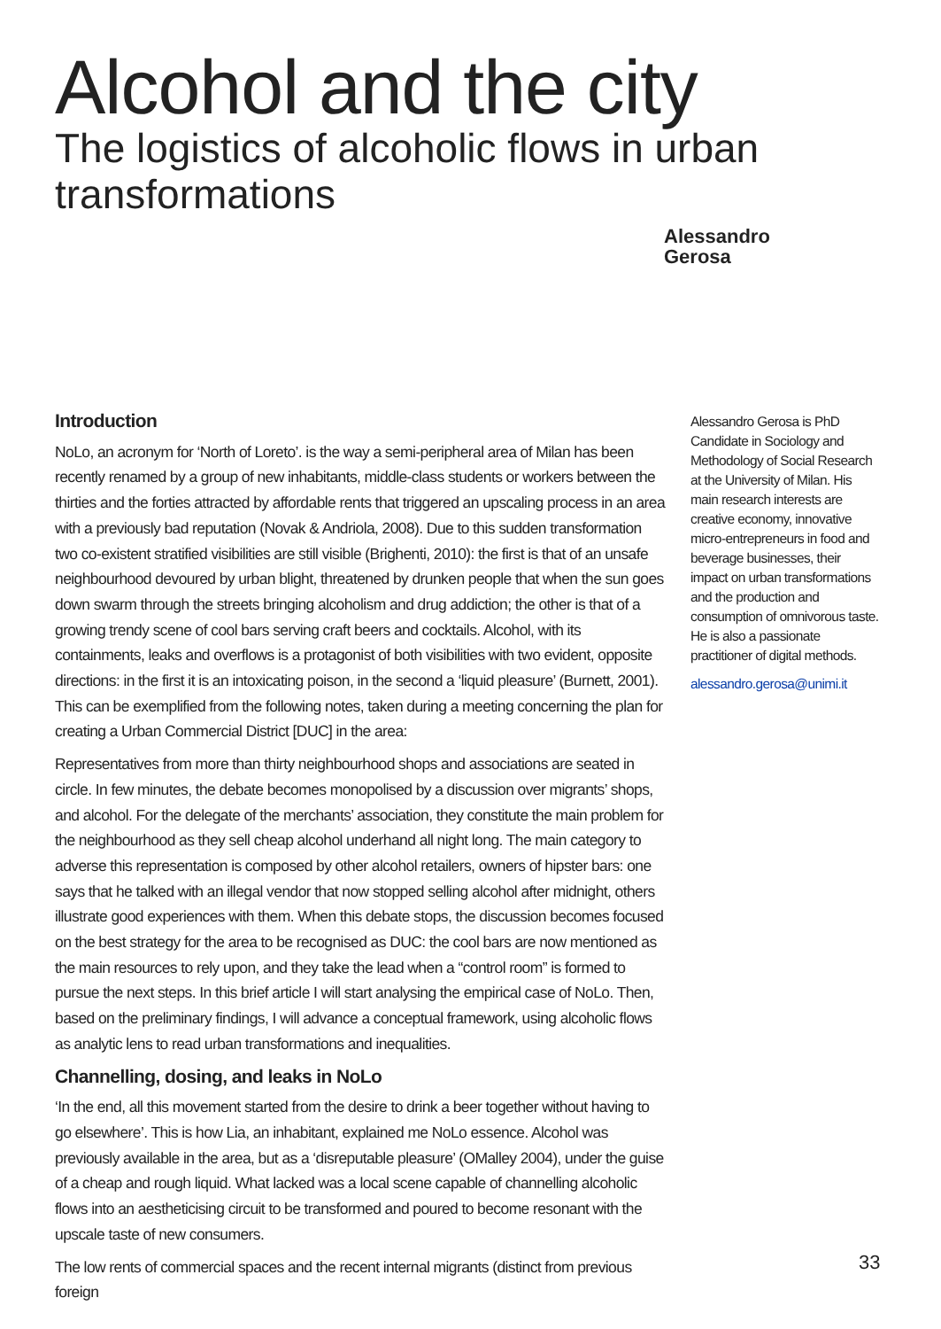Alcohol and the city
The logistics of alcoholic flows in urban transformations
Alessandro
Gerosa
Introduction
NoLo, an acronym for ‘North of Loreto’. is the way a semi-peripheral area of Milan has been recently renamed by a group of new inhabitants, middle-class students or workers between the thirties and the forties attracted by affordable rents that triggered an upscaling process in an area with a previously bad reputation (Novak & Andriola, 2008). Due to this sudden transformation two co-existent stratified visibilities are still visible (Brighenti, 2010): the first is that of an unsafe neighbourhood devoured by urban blight, threatened by drunken people that when the sun goes down swarm through the streets bringing alcoholism and drug addiction; the other is that of a growing trendy scene of cool bars serving craft beers and cocktails. Alcohol, with its containments, leaks and overflows is a protagonist of both visibilities with two evident, opposite directions: in the first it is an intoxicating poison, in the second a ‘liquid pleasure’ (Burnett, 2001). This can be exemplified from the following notes, taken during a meeting concerning the plan for creating a Urban Commercial District [DUC] in the area:
Representatives from more than thirty neighbourhood shops and associations are seated in circle. In few minutes, the debate becomes monopolised by a discussion over migrants’ shops, and alcohol. For the delegate of the merchants’ association, they constitute the main problem for the neighbourhood as they sell cheap alcohol underhand all night long. The main category to adverse this representation is composed by other alcohol retailers, owners of hipster bars: one says that he talked with an illegal vendor that now stopped selling alcohol after midnight, others illustrate good experiences with them. When this debate stops, the discussion becomes focused on the best strategy for the area to be recognised as DUC: the cool bars are now mentioned as the main resources to rely upon, and they take the lead when a “control room” is formed to pursue the next steps. In this brief article I will start analysing the empirical case of NoLo. Then, based on the preliminary findings, I will advance a conceptual framework, using alcoholic flows as analytic lens to read urban transformations and inequalities.
Channelling, dosing, and leaks in NoLo
‘In the end, all this movement started from the desire to drink a beer together without having to go elsewhere’. This is how Lia, an inhabitant, explained me NoLo essence. Alcohol was previously available in the area, but as a ‘disreputable pleasure’ (OMalley 2004), under the guise of a cheap and rough liquid. What lacked was a local scene capable of channelling alcoholic flows into an aestheticising circuit to be transformed and poured to become resonant with the upscale taste of new consumers.
The low rents of commercial spaces and the recent internal migrants (distinct from previous foreign
Alessandro Gerosa is PhD Candidate in Sociology and Methodology of Social Research at the University of Milan. His main research interests are creative economy, innovative micro-entrepreneurs in food and beverage businesses, their impact on urban transformations and the production and consumption of omnivorous taste. He is also a passionate practitioner of digital methods.
alessandro.gerosa@unimi.it
33